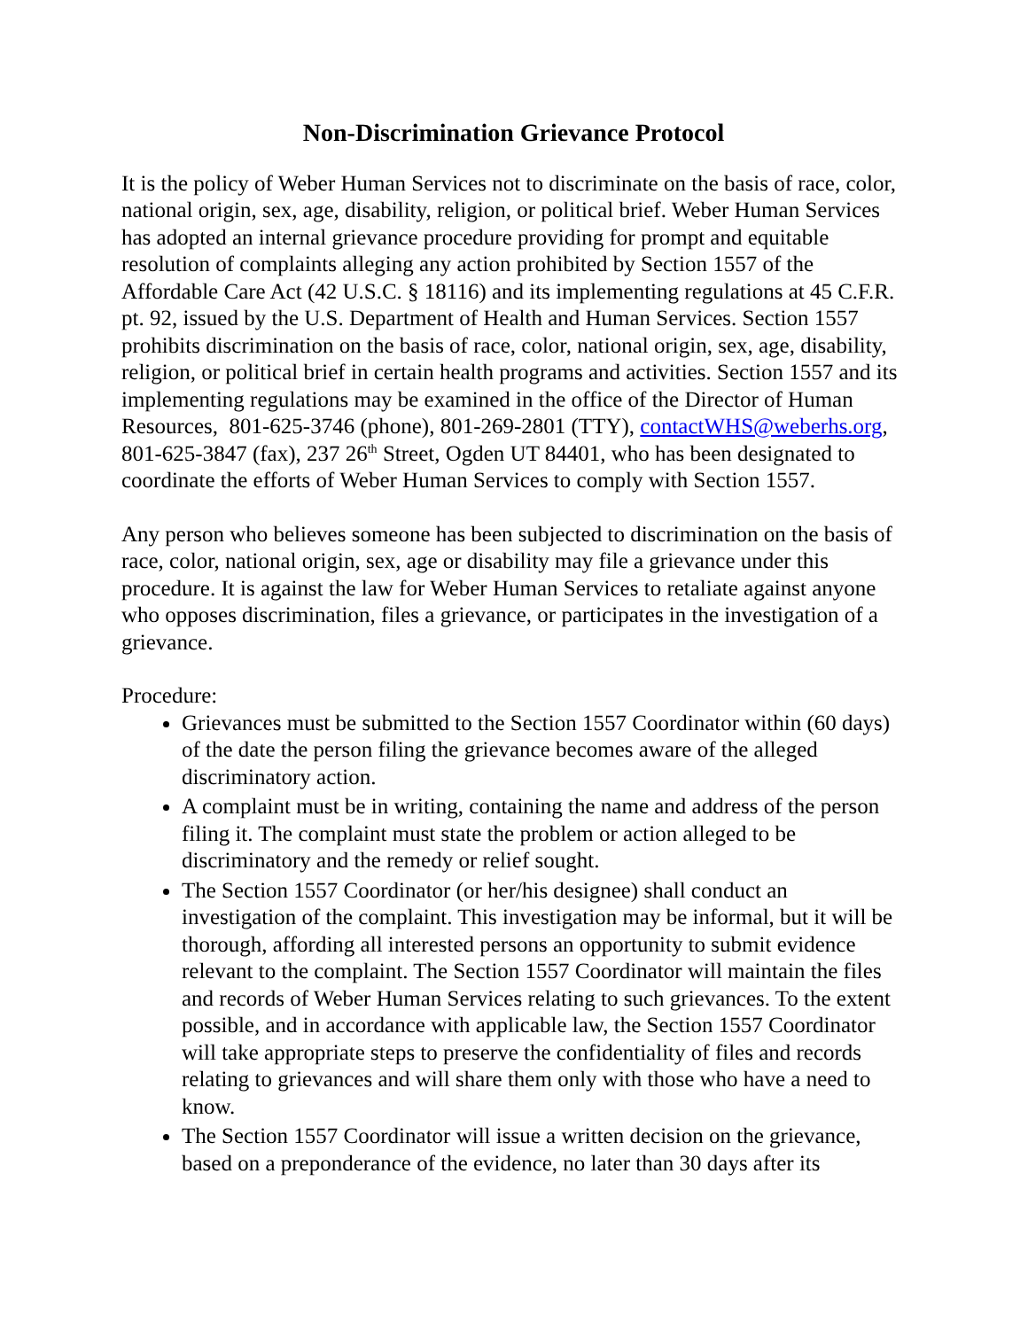Non-Discrimination Grievance Protocol
It is the policy of Weber Human Services not to discriminate on the basis of race, color, national origin, sex, age, disability, religion, or political brief. Weber Human Services has adopted an internal grievance procedure providing for prompt and equitable resolution of complaints alleging any action prohibited by Section 1557 of the Affordable Care Act (42 U.S.C. § 18116) and its implementing regulations at 45 C.F.R. pt. 92, issued by the U.S. Department of Health and Human Services. Section 1557 prohibits discrimination on the basis of race, color, national origin, sex, age, disability, religion, or political brief in certain health programs and activities. Section 1557 and its implementing regulations may be examined in the office of the Director of Human Resources, 801-625-3746 (phone), 801-269-2801 (TTY), contactWHS@weberhs.org, 801-625-3847 (fax), 237 26<sup>th</sup> Street, Ogden UT 84401, who has been designated to coordinate the efforts of Weber Human Services to comply with Section 1557.
Any person who believes someone has been subjected to discrimination on the basis of race, color, national origin, sex, age or disability may file a grievance under this procedure. It is against the law for Weber Human Services to retaliate against anyone who opposes discrimination, files a grievance, or participates in the investigation of a grievance.
Procedure:
Grievances must be submitted to the Section 1557 Coordinator within (60 days) of the date the person filing the grievance becomes aware of the alleged discriminatory action.
A complaint must be in writing, containing the name and address of the person filing it. The complaint must state the problem or action alleged to be discriminatory and the remedy or relief sought.
The Section 1557 Coordinator (or her/his designee) shall conduct an investigation of the complaint. This investigation may be informal, but it will be thorough, affording all interested persons an opportunity to submit evidence relevant to the complaint. The Section 1557 Coordinator will maintain the files and records of Weber Human Services relating to such grievances. To the extent possible, and in accordance with applicable law, the Section 1557 Coordinator will take appropriate steps to preserve the confidentiality of files and records relating to grievances and will share them only with those who have a need to know.
The Section 1557 Coordinator will issue a written decision on the grievance, based on a preponderance of the evidence, no later than 30 days after its